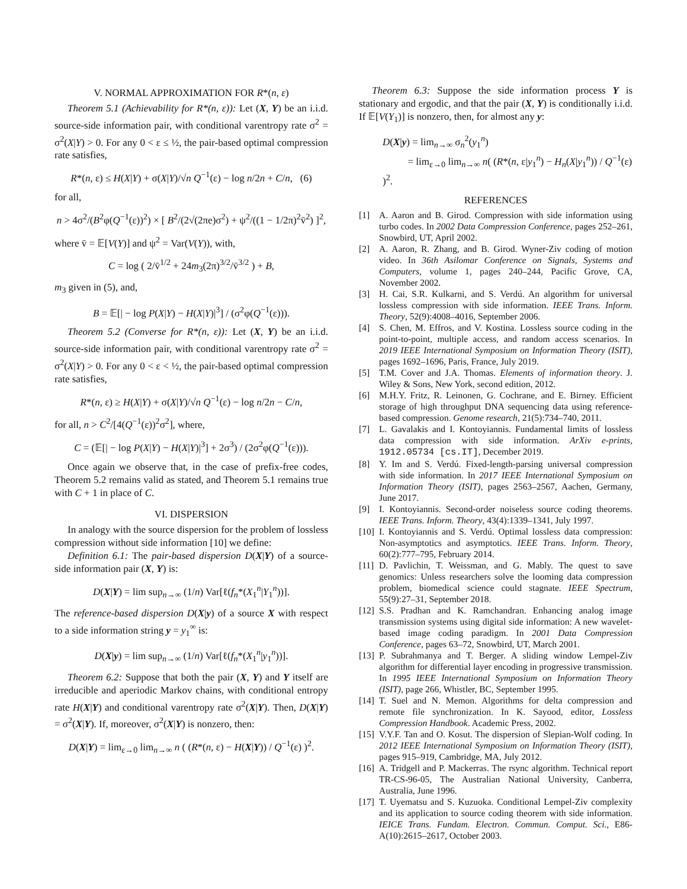V. NORMAL APPROXIMATION FOR R*(n, ε)
Theorem 5.1 (Achievability for R*(n, ε)): Let (X, Y) be an i.i.d. source-side information pair, with conditional varentropy rate σ<sup>2</sup> = σ<sup>2</sup>(X|Y) > 0. For any 0 < ε ≤ ½, the pair-based optimal compression rate satisfies,
R*(n, ε) ≤ H(X|Y) + σ(X|Y)/√n Q<sup>−1</sup>(ε) − log n/2n + C/n, (6)
for all,
n > 4σ<sup>2</sup>/(B<sup>2</sup>φ(Q<sup>−1</sup>(ε))<sup>2</sup>) × [ B<sup>2</sup>/(2√(2πe)σ<sup>2</sup>) + ψ<sup>2</sup>/((1 − 1/2π)<sup>2</sup>v̄<sup>2</sup>) ]<sup>2</sup>,
where v̄ = 𝔼[V(Y)] and ψ<sup>2</sup> = Var(V(Y)), with,
C = log ( 2/v̄<sup>1/2</sup> + 24m<sub>3</sub>(2π)<sup>3/2</sup>/v̄<sup>3/2</sup> ) + B,
m<sub>3</sub> given in (5), and,
B = 𝔼[| − log P(X|Y) − H(X|Y)|<sup>3</sup>] / (σ<sup>2</sup>φ(Q<sup>−1</sup>(ε))).
Theorem 5.2 (Converse for R*(n, ε)): Let (X, Y) be an i.i.d. source-side information pair, with conditional varentropy rate σ<sup>2</sup> = σ<sup>2</sup>(X|Y) > 0. For any 0 < ε < ½, the pair-based optimal compression rate satisfies,
R*(n, ε) ≥ H(X|Y) + σ(X|Y)/√n Q<sup>−1</sup>(ε) − log n/2n − C/n,
for all, n > C<sup>2</sup>/[4(Q<sup>−1</sup>(ε))<sup>2</sup>σ<sup>2</sup>], where,
C = (𝔼[| − log P(X|Y) − H(X|Y)|<sup>3</sup>] + 2σ<sup>3</sup>) / (2σ<sup>2</sup>φ(Q<sup>−1</sup>(ε))).
Once again we observe that, in the case of prefix-free codes, Theorem 5.2 remains valid as stated, and Theorem 5.1 remains true with C + 1 in place of C.
VI. DISPERSION
In analogy with the source dispersion for the problem of lossless compression without side information [10] we define:
Definition 6.1: The pair-based dispersion D(X|Y) of a source-side information pair (X, Y) is:
D(X|Y) = lim sup<sub>n→∞</sub> (1/n) Var[ℓ(f<sub>n</sub>*(X<sub>1</sub><sup>n</sup>|Y<sub>1</sub><sup>n</sup>))].
The reference-based dispersion D(X|y) of a source X with respect to a side information string y = y<sub>1</sub><sup>∞</sup> is:
D(X|y) = lim sup<sub>n→∞</sub> (1/n) Var[ℓ(f<sub>n</sub>*(X<sub>1</sub><sup>n</sup>|y<sub>1</sub><sup>n</sup>))].
Theorem 6.2: Suppose that both the pair (X, Y) and Y itself are irreducible and aperiodic Markov chains, with conditional entropy rate H(X|Y) and conditional varentropy rate σ<sup>2</sup>(X|Y). Then, D(X|Y) = σ<sup>2</sup>(X|Y). If, moreover, σ<sup>2</sup>(X|Y) is nonzero, then:
D(X|Y) = lim<sub>ε→0</sub> lim<sub>n→∞</sub> n ( (R*(n, ε) − H(X|Y)) / Q<sup>−1</sup>(ε) )<sup>2</sup>.
Theorem 6.3: Suppose the side information process Y is stationary and ergodic, and that the pair (X, Y) is conditionally i.i.d. If 𝔼[V(Y<sub>1</sub>)] is nonzero, then, for almost any y:
D(X|y) = lim<sub>n→∞</sub> σ<sub>n</sub><sup>2</sup>(y<sub>1</sub><sup>n</sup>)
= lim<sub>ε→0</sub> lim<sub>n→∞</sub> n( (R*(n, ε|y<sub>1</sub><sup>n</sup>) − H<sub>n</sub>(X|y<sub>1</sub><sup>n</sup>)) / Q<sup>−1</sup>(ε) )<sup>2</sup>.
REFERENCES
[1] A. Aaron and B. Girod. Compression with side information using turbo codes. In 2002 Data Compression Conference, pages 252–261, Snowbird, UT, April 2002.
[2] A. Aaron, R. Zhang, and B. Girod. Wyner-Ziv coding of motion video. In 36th Asilomar Conference on Signals, Systems and Computers, volume 1, pages 240–244, Pacific Grove, CA, November 2002.
[3] H. Cai, S.R. Kulkarni, and S. Verdú. An algorithm for universal lossless compression with side information. IEEE Trans. Inform. Theory, 52(9):4008–4016, September 2006.
[4] S. Chen, M. Effros, and V. Kostina. Lossless source coding in the point-to-point, multiple access, and random access scenarios. In 2019 IEEE International Symposium on Information Theory (ISIT), pages 1692–1696, Paris, France, July 2019.
[5] T.M. Cover and J.A. Thomas. Elements of information theory. J. Wiley & Sons, New York, second edition, 2012.
[6] M.H.Y. Fritz, R. Leinonen, G. Cochrane, and E. Birney. Efficient storage of high throughput DNA sequencing data using reference-based compression. Genome research, 21(5):734–740, 2011.
[7] L. Gavalakis and I. Kontoyiannis. Fundamental limits of lossless data compression with side information. ArXiv e-prints, 1912.05734 [cs.IT], December 2019.
[8] Y. Im and S. Verdú. Fixed-length-parsing universal compression with side information. In 2017 IEEE International Symposium on Information Theory (ISIT), pages 2563–2567, Aachen, Germany, June 2017.
[9] I. Kontoyiannis. Second-order noiseless source coding theorems. IEEE Trans. Inform. Theory, 43(4):1339–1341, July 1997.
[10] I. Kontoyiannis and S. Verdú. Optimal lossless data compression: Non-asymptotics and asymptotics. IEEE Trans. Inform. Theory, 60(2):777–795, February 2014.
[11] D. Pavlichin, T. Weissman, and G. Mably. The quest to save genomics: Unless researchers solve the looming data compression problem, biomedical science could stagnate. IEEE Spectrum, 55(9):27–31, September 2018.
[12] S.S. Pradhan and K. Ramchandran. Enhancing analog image transmission systems using digital side information: A new wavelet-based image coding paradigm. In 2001 Data Compression Conference, pages 63–72, Snowbird, UT, March 2001.
[13] P. Subrahmanya and T. Berger. A sliding window Lempel-Ziv algorithm for differential layer encoding in progressive transmission. In 1995 IEEE International Symposium on Information Theory (ISIT), page 266, Whistler, BC, September 1995.
[14] T. Suel and N. Memon. Algorithms for delta compression and remote file synchronization. In K. Sayood, editor, Lossless Compression Handbook. Academic Press, 2002.
[15] V.Y.F. Tan and O. Kosut. The dispersion of Slepian-Wolf coding. In 2012 IEEE International Symposium on Information Theory (ISIT), pages 915–919, Cambridge, MA, July 2012.
[16] A. Tridgell and P. Mackerras. The rsync algorithm. Technical report TR-CS-96-05, The Australian National University, Canberra, Australia, June 1996.
[17] T. Uyematsu and S. Kuzuoka. Conditional Lempel-Ziv complexity and its application to source coding theorem with side information. IEICE Trans. Fundam. Electron. Commun. Comput. Sci., E86-A(10):2615–2617, October 2003.